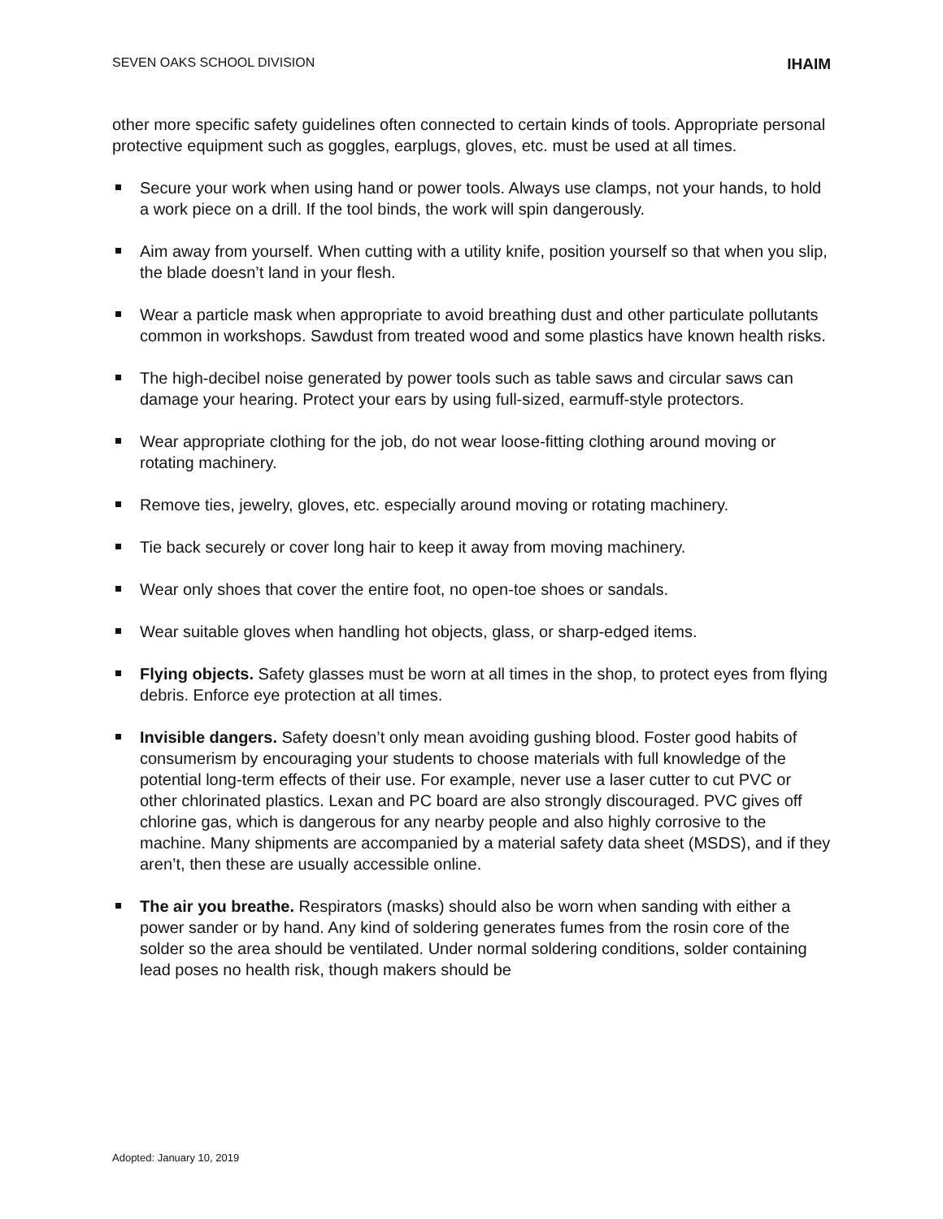SEVEN OAKS SCHOOL DIVISION IHAIM
other more specific safety guidelines often connected to certain kinds of tools. Appropriate personal protective equipment such as goggles, earplugs, gloves, etc. must be used at all times.
Secure your work when using hand or power tools. Always use clamps, not your hands, to hold a work piece on a drill. If the tool binds, the work will spin dangerously.
Aim away from yourself. When cutting with a utility knife, position yourself so that when you slip, the blade doesn’t land in your flesh.
Wear a particle mask when appropriate to avoid breathing dust and other particulate pollutants common in workshops. Sawdust from treated wood and some plastics have known health risks.
The high-decibel noise generated by power tools such as table saws and circular saws can damage your hearing. Protect your ears by using full-sized, earmuff-style protectors.
Wear appropriate clothing for the job, do not wear loose-fitting clothing around moving or rotating machinery.
Remove ties, jewelry, gloves, etc. especially around moving or rotating machinery.
Tie back securely or cover long hair to keep it away from moving machinery.
Wear only shoes that cover the entire foot, no open-toe shoes or sandals.
Wear suitable gloves when handling hot objects, glass, or sharp-edged items.
Flying objects. Safety glasses must be worn at all times in the shop, to protect eyes from flying debris. Enforce eye protection at all times.
Invisible dangers. Safety doesn’t only mean avoiding gushing blood. Foster good habits of consumerism by encouraging your students to choose materials with full knowledge of the potential long-term effects of their use. For example, never use a laser cutter to cut PVC or other chlorinated plastics. Lexan and PC board are also strongly discouraged. PVC gives off chlorine gas, which is dangerous for any nearby people and also highly corrosive to the machine. Many shipments are accompanied by a material safety data sheet (MSDS), and if they aren’t, then these are usually accessible online.
The air you breathe. Respirators (masks) should also be worn when sanding with either a power sander or by hand. Any kind of soldering generates fumes from the rosin core of the solder so the area should be ventilated. Under normal soldering conditions, solder containing lead poses no health risk, though makers should be
Adopted: January 10, 2019